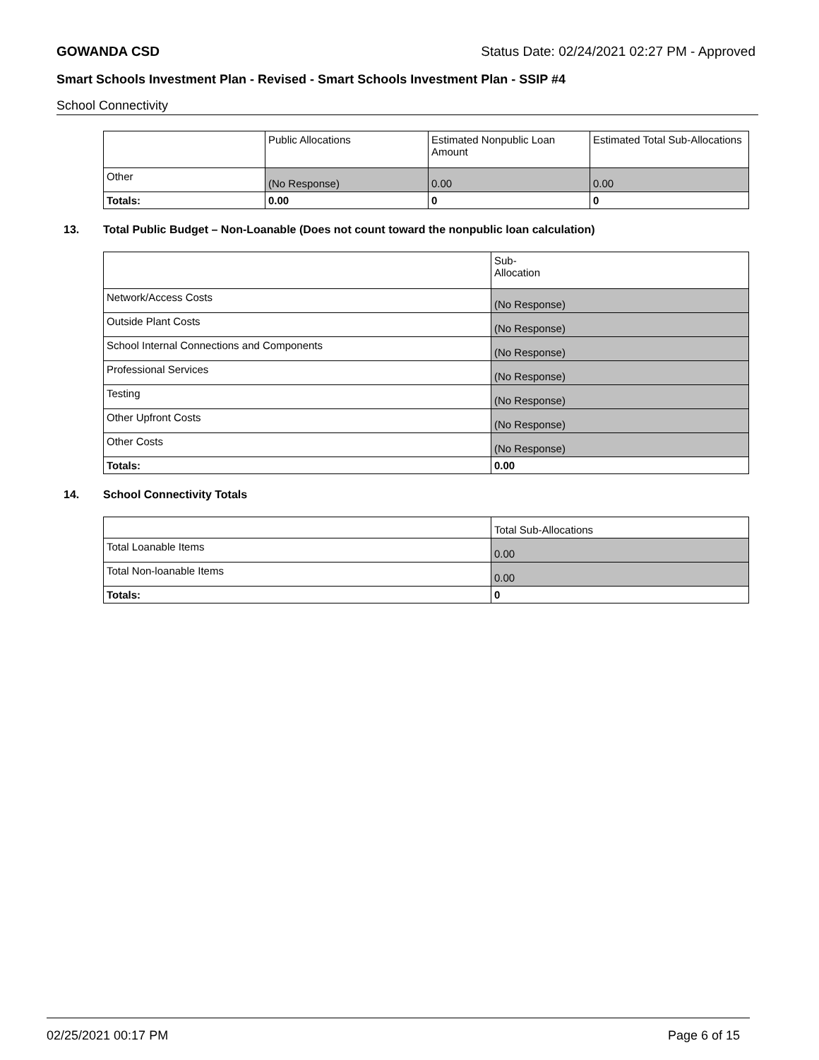GOWANDA CSD Status Date: 02/24/2021 02:27 PM - Approved
Smart Schools Investment Plan - Revised - Smart Schools Investment Plan - SSIP #4
School Connectivity
| | Public Allocations | Estimated Nonpublic Loan Amount | Estimated Total Sub-Allocations |
| Other | (No Response) | 0.00 | 0.00 |
| Totals: | 0.00 | 0 | 0 |
13. Total Public Budget – Non-Loanable (Does not count toward the nonpublic loan calculation)
| | Sub- Allocation |
| Network/Access Costs | (No Response) |
| Outside Plant Costs | (No Response) |
| School Internal Connections and Components | (No Response) |
| Professional Services | (No Response) |
| Testing | (No Response) |
| Other Upfront Costs | (No Response) |
| Other Costs | (No Response) |
| Totals: | 0.00 |
14. School Connectivity Totals
| | Total Sub-Allocations |
| Total Loanable Items | 0.00 |
| Total Non-loanable Items | 0.00 |
| Totals: | 0 |
02/25/2021 00:17 PM Page 6 of 15